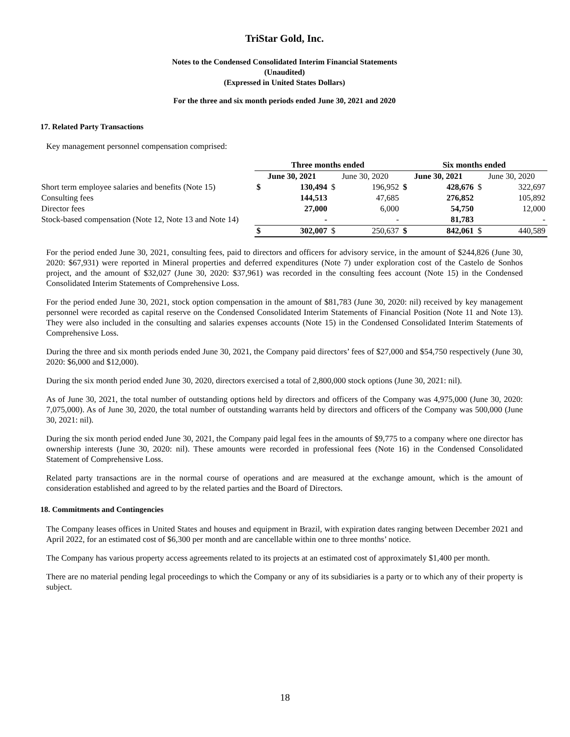TriStar Gold, Inc.
Notes to the Condensed Consolidated Interim Financial Statements
(Unaudited)
(Expressed in United States Dollars)
For the three and six month periods ended June 30, 2021 and 2020
17. Related Party Transactions
Key management personnel compensation comprised:
| | Three months ended | | | | Six months ended | | | |
| | June 30, 2021 | | June 30, 2020 | | June 30, 2021 | | June 30, 2020 | |
| Short term employee salaries and benefits (Note 15) | $ | 130,494 | $ | 196,952 | $ | 428,676 | $ | 322,697 |
| Consulting fees | | 144,513 | | 47,685 | | 276,852 | | 105,892 |
| Director fees | | 27,000 | | 6,000 | | 54,750 | | 12,000 |
| Stock-based compensation (Note 12, Note 13 and Note 14) | | - | | - | | 81,783 | | - |
| | $ | 302,007 | $ | 250,637 | $ | 842,061 | $ | 440,589 |
For the period ended June 30, 2021, consulting fees, paid to directors and officers for advisory service, in the amount of $244,826 (June 30, 2020: $67,931) were reported in Mineral properties and deferred expenditures (Note 7) under exploration cost of the Castelo de Sonhos project, and the amount of $32,027 (June 30, 2020: $37,961) was recorded in the consulting fees account (Note 15) in the Condensed Consolidated Interim Statements of Comprehensive Loss.
For the period ended June 30, 2021, stock option compensation in the amount of $81,783 (June 30, 2020: nil) received by key management personnel were recorded as capital reserve on the Condensed Consolidated Interim Statements of Financial Position (Note 11 and Note 13). They were also included in the consulting and salaries expenses accounts (Note 15) in the Condensed Consolidated Interim Statements of Comprehensive Loss.
During the three and six month periods ended June 30, 2021, the Company paid directors’ fees of $27,000 and $54,750 respectively (June 30, 2020: $6,000 and $12,000).
During the six month period ended June 30, 2020, directors exercised a total of 2,800,000 stock options (June 30, 2021: nil).
As of June 30, 2021, the total number of outstanding options held by directors and officers of the Company was 4,975,000 (June 30, 2020: 7,075,000). As of June 30, 2020, the total number of outstanding warrants held by directors and officers of the Company was 500,000 (June 30, 2021: nil).
During the six month period ended June 30, 2021, the Company paid legal fees in the amounts of $9,775 to a company where one director has ownership interests (June 30, 2020: nil). These amounts were recorded in professional fees (Note 16) in the Condensed Consolidated Statement of Comprehensive Loss.
Related party transactions are in the normal course of operations and are measured at the exchange amount, which is the amount of consideration established and agreed to by the related parties and the Board of Directors.
18. Commitments and Contingencies
The Company leases offices in United States and houses and equipment in Brazil, with expiration dates ranging between December 2021 and April 2022, for an estimated cost of $6,300 per month and are cancellable within one to three months’ notice.
The Company has various property access agreements related to its projects at an estimated cost of approximately $1,400 per month.
There are no material pending legal proceedings to which the Company or any of its subsidiaries is a party or to which any of their property is subject.
18